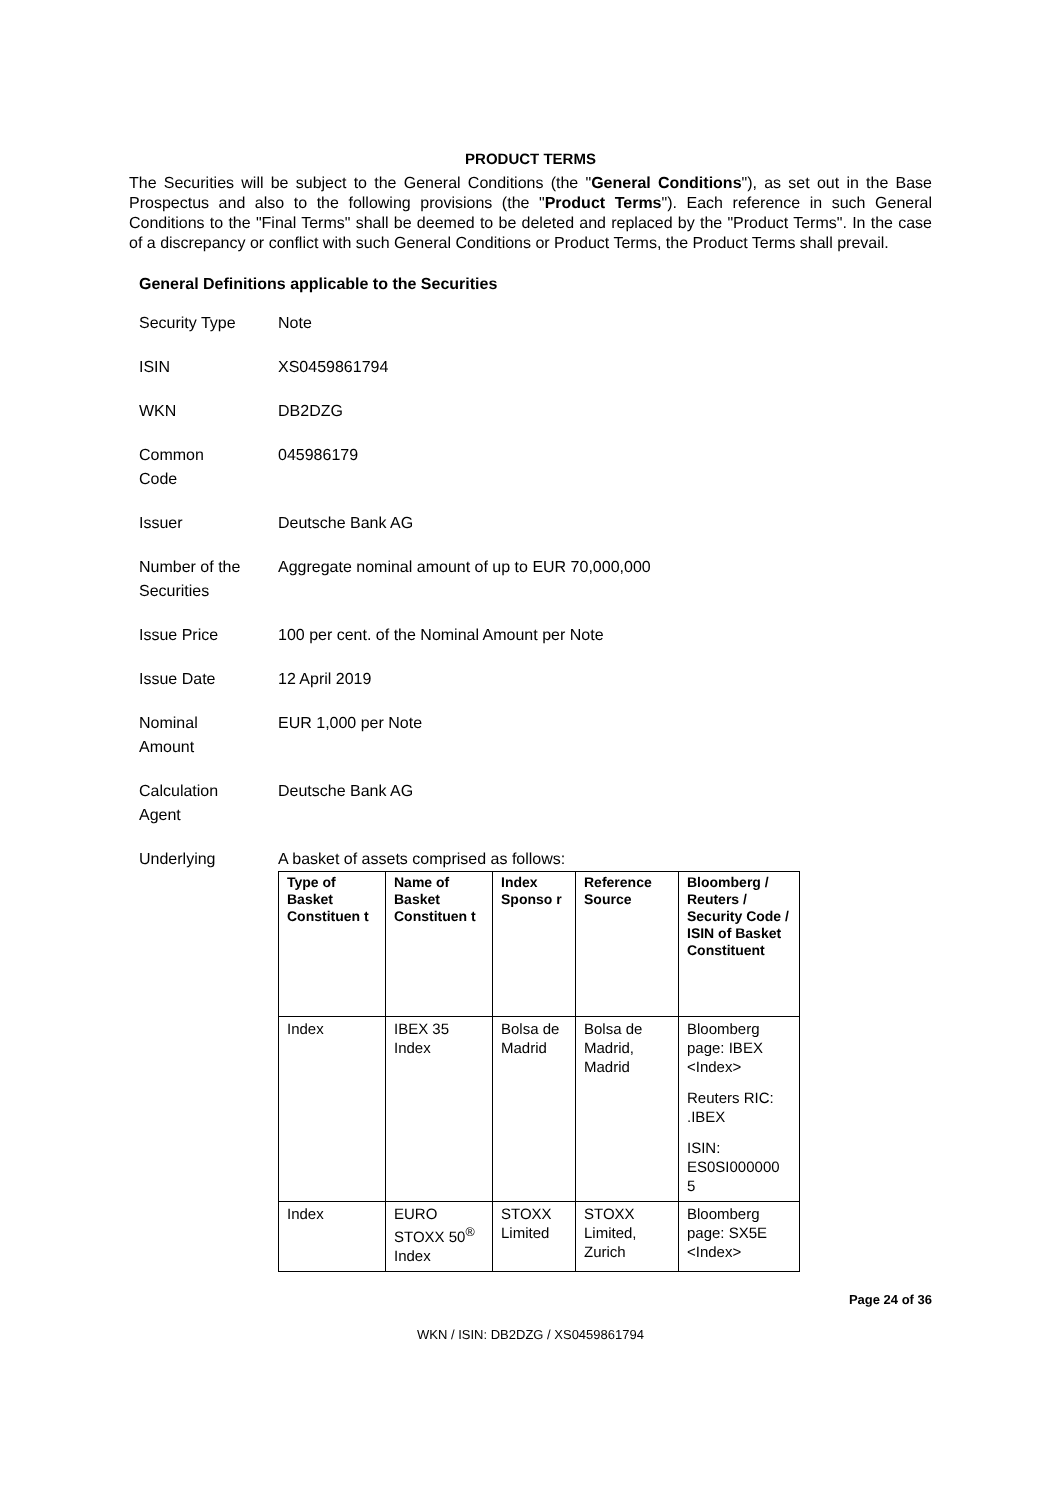PRODUCT TERMS
The Securities will be subject to the General Conditions (the "General Conditions"), as set out in the Base Prospectus and also to the following provisions (the "Product Terms"). Each reference in such General Conditions to the "Final Terms" shall be deemed to be deleted and replaced by the "Product Terms". In the case of a discrepancy or conflict with such General Conditions or Product Terms, the Product Terms shall prevail.
General Definitions applicable to the Securities
| Security Type | Note |
| ISIN | XS0459861794 |
| WKN | DB2DZG |
| Common Code | 045986179 |
| Issuer | Deutsche Bank AG |
| Number of the Securities | Aggregate nominal amount of up to EUR 70,000,000 |
| Issue Price | 100 per cent. of the Nominal Amount per Note |
| Issue Date | 12 April 2019 |
| Nominal Amount | EUR 1,000 per Note |
| Calculation Agent | Deutsche Bank AG |
| Underlying | A basket of assets comprised as follows: / Type of Basket Constituen t / Name of Basket Constituen t / Index Sponso r / Reference Source / Bloomberg / Reuters / Security Code / ISIN of Basket Constituent / / --- / --- / --- / --- / --- / / Index / IBEX 35 Index / Bolsa de Madrid / Bolsa de Madrid, Madrid / Bloomberg page: IBEX <Index> Reuters RIC: .IBEX ISIN: ES0SI000000 5 / / Index / EURO STOXX 50<sup>®</sup> Index / STOXX Limited / STOXX Limited, Zurich / Bloomberg page: SX5E <Index> / |
Page 24 of 36
WKN / ISIN: DB2DZG / XS0459861794